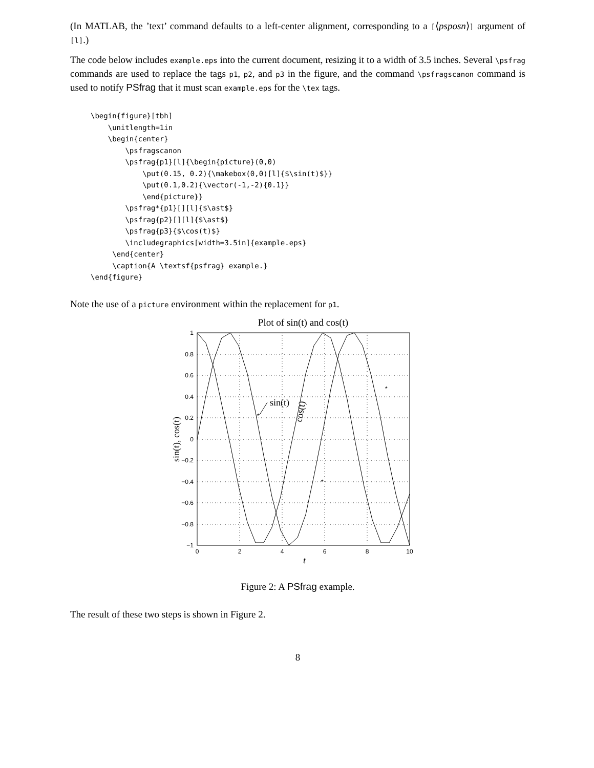(In MATLAB, the ’text’ command defaults to a left-center alignment, corresponding to a [⟨psposn⟩] argument of [l].)
The code below includes example.eps into the current document, resizing it to a width of 3.5 inches. Several \psfrag commands are used to replace the tags p1, p2, and p3 in the figure, and the command \psfragscanon command is used to notify PSfrag that it must scan example.eps for the \tex tags.
\begin{figure}[tbh]
    \unitlength=1in
    \begin{center}
        \psfragscanon
        \psfrag{p1}[l]{\begin{picture}(0,0)
            \put(0.15, 0.2){\makebox(0,0)[l]{$\sin(t)$}}
            \put(0.1,0.2){\vector(-1,-2){0.1}}
            \end{picture}}
        \psfrag*{p1}[][l]{$\ast$}
        \psfrag{p2}[][l]{$\ast$}
        \psfrag{p3}{$\cos(t)$}
        \includegraphics[width=3.5in]{example.eps}
     \end{center}
     \caption{A \textsf{psfrag} example.}
\end{figure}
Note the use of a picture environment within the replacement for p1.
Plot of sin(t) and cos(t)
1
0.8
0.6
0.4
0.2
0
−0.2
−0.4
−0.6
−0.8
−1
0
2
4
6
8
10
t
sin(t), cos(t)
sin(t)
cos(t)
*
*
*
Figure 2: A PSfrag example.
The result of these two steps is shown in Figure 2.
8